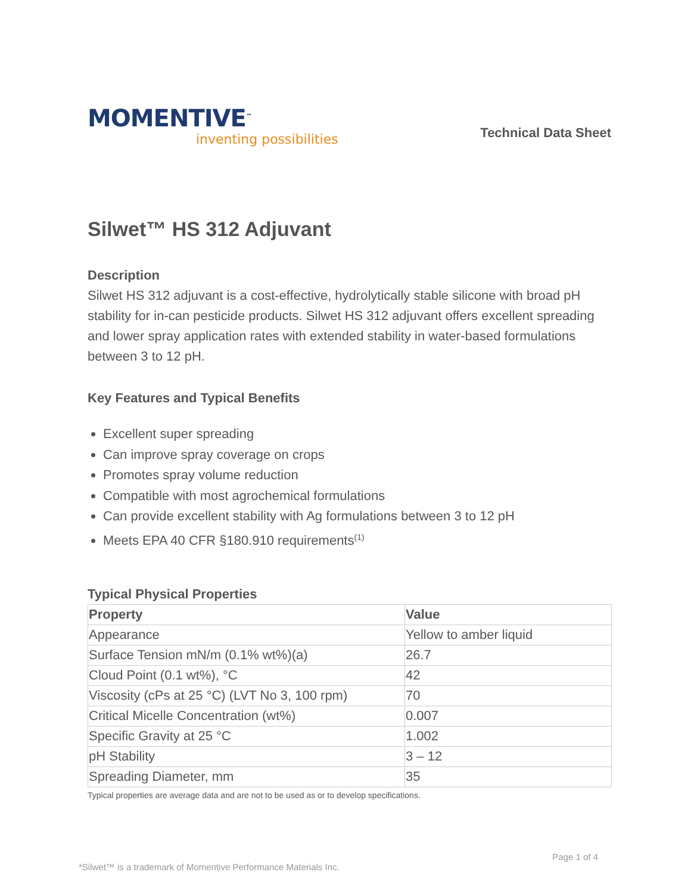MOMENTIVE<sup>™</sup>
inventing possibilities
Technical Data Sheet
Silwet™ HS 312 Adjuvant
Description
Silwet HS 312 adjuvant is a cost-effective, hydrolytically stable silicone with broad pH stability for in-can pesticide products. Silwet HS 312 adjuvant offers excellent spreading and lower spray application rates with extended stability in water-based formulations between 3 to 12 pH.
Key Features and Typical Benefits
Excellent super spreading
Can improve spray coverage on crops
Promotes spray volume reduction
Compatible with most agrochemical formulations
Can provide excellent stability with Ag formulations between 3 to 12 pH
Meets EPA 40 CFR §180.910 requirements<sup>(1)</sup>
Typical Physical Properties
| Property | Value |
| --- | --- |
| Appearance | Yellow to amber liquid |
| Surface Tension mN/m (0.1% wt%)(a) | 26.7 |
| Cloud Point (0.1 wt%), °C | 42 |
| Viscosity (cPs at 25 °C) (LVT No 3, 100 rpm) | 70 |
| Critical Micelle Concentration (wt%) | 0.007 |
| Specific Gravity at 25 °C | 1.002 |
| pH Stability | 3 – 12 |
| Spreading Diameter, mm | 35 |
Typical properties are average data and are not to be used as or to develop specifications.
Page 1 of 4
*Silwet™ is a trademark of Momentive Performance Materials Inc.